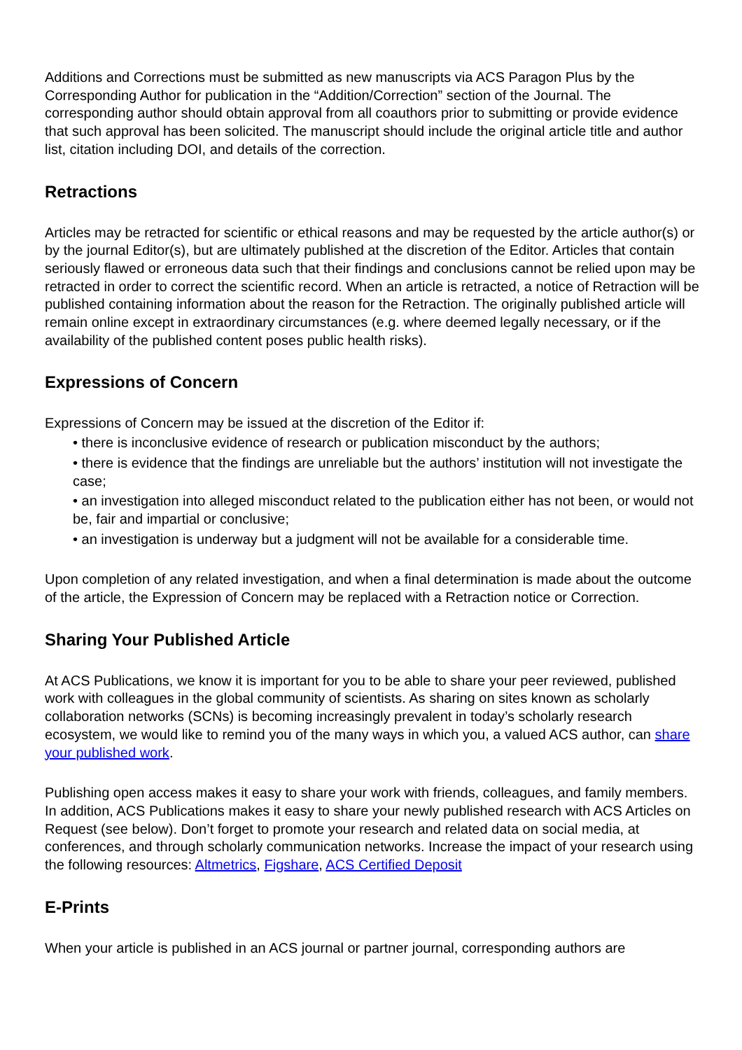Additions and Corrections must be submitted as new manuscripts via ACS Paragon Plus by the Corresponding Author for publication in the “Addition/Correction” section of the Journal. The corresponding author should obtain approval from all coauthors prior to submitting or provide evidence that such approval has been solicited. The manuscript should include the original article title and author list, citation including DOI, and details of the correction.
Retractions
Articles may be retracted for scientific or ethical reasons and may be requested by the article author(s) or by the journal Editor(s), but are ultimately published at the discretion of the Editor. Articles that contain seriously flawed or erroneous data such that their findings and conclusions cannot be relied upon may be retracted in order to correct the scientific record. When an article is retracted, a notice of Retraction will be published containing information about the reason for the Retraction. The originally published article will remain online except in extraordinary circumstances (e.g. where deemed legally necessary, or if the availability of the published content poses public health risks).
Expressions of Concern
Expressions of Concern may be issued at the discretion of the Editor if:
• there is inconclusive evidence of research or publication misconduct by the authors;
• there is evidence that the findings are unreliable but the authors’ institution will not investigate the case;
• an investigation into alleged misconduct related to the publication either has not been, or would not be, fair and impartial or conclusive;
• an investigation is underway but a judgment will not be available for a considerable time.
Upon completion of any related investigation, and when a final determination is made about the outcome of the article, the Expression of Concern may be replaced with a Retraction notice or Correction.
Sharing Your Published Article
At ACS Publications, we know it is important for you to be able to share your peer reviewed, published work with colleagues in the global community of scientists. As sharing on sites known as scholarly collaboration networks (SCNs) is becoming increasingly prevalent in today’s scholarly research ecosystem, we would like to remind you of the many ways in which you, a valued ACS author, can share your published work.
Publishing open access makes it easy to share your work with friends, colleagues, and family members. In addition, ACS Publications makes it easy to share your newly published research with ACS Articles on Request (see below). Don’t forget to promote your research and related data on social media, at conferences, and through scholarly communication networks. Increase the impact of your research using the following resources: Altmetrics, Figshare, ACS Certified Deposit
E-Prints
When your article is published in an ACS journal or partner journal, corresponding authors are